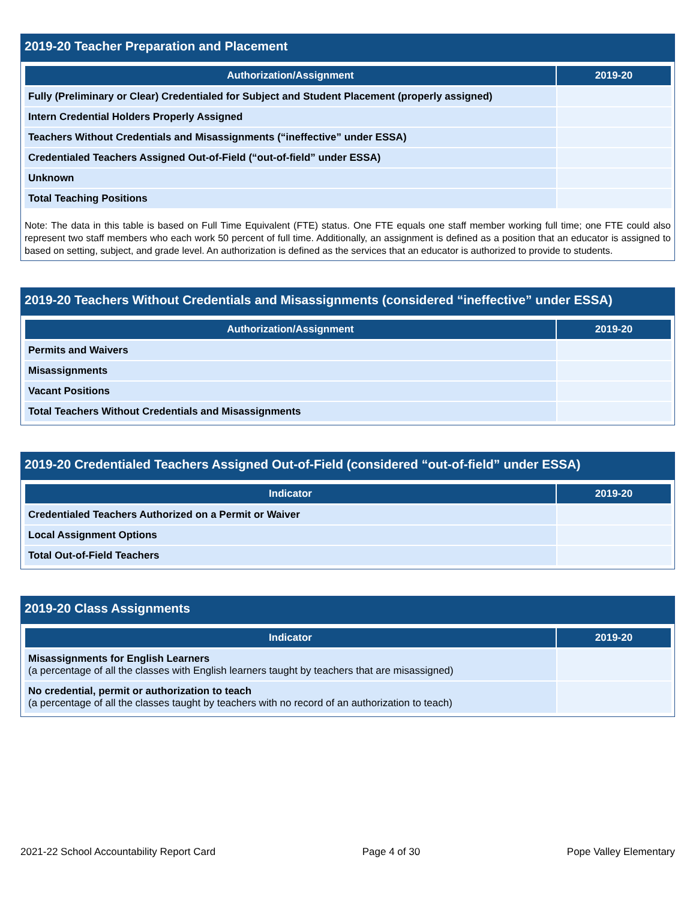2019-20 Teacher Preparation and Placement
| Authorization/Assignment | 2019-20 |
| --- | --- |
| Fully (Preliminary or Clear) Credentialed for Subject and Student Placement (properly assigned) | |
| Intern Credential Holders Properly Assigned | |
| Teachers Without Credentials and Misassignments (“ineffective” under ESSA) | |
| Credentialed Teachers Assigned Out-of-Field (“out-of-field” under ESSA) | |
| Unknown | |
| Total Teaching Positions | |
Note: The data in this table is based on Full Time Equivalent (FTE) status. One FTE equals one staff member working full time; one FTE could also represent two staff members who each work 50 percent of full time. Additionally, an assignment is defined as a position that an educator is assigned to based on setting, subject, and grade level. An authorization is defined as the services that an educator is authorized to provide to students.
2019-20 Teachers Without Credentials and Misassignments (considered “ineffective” under ESSA)
| Authorization/Assignment | 2019-20 |
| --- | --- |
| Permits and Waivers | |
| Misassignments | |
| Vacant Positions | |
| Total Teachers Without Credentials and Misassignments | |
2019-20 Credentialed Teachers Assigned Out-of-Field (considered “out-of-field” under ESSA)
| Indicator | 2019-20 |
| --- | --- |
| Credentialed Teachers Authorized on a Permit or Waiver | |
| Local Assignment Options | |
| Total Out-of-Field Teachers | |
2019-20 Class Assignments
| Indicator | 2019-20 |
| --- | --- |
| Misassignments for English Learners (a percentage of all the classes with English learners taught by teachers that are misassigned) | |
| No credential, permit or authorization to teach (a percentage of all the classes taught by teachers with no record of an authorization to teach) | |
2021-22 School Accountability Report Card Page 4 of 30 Pope Valley Elementary